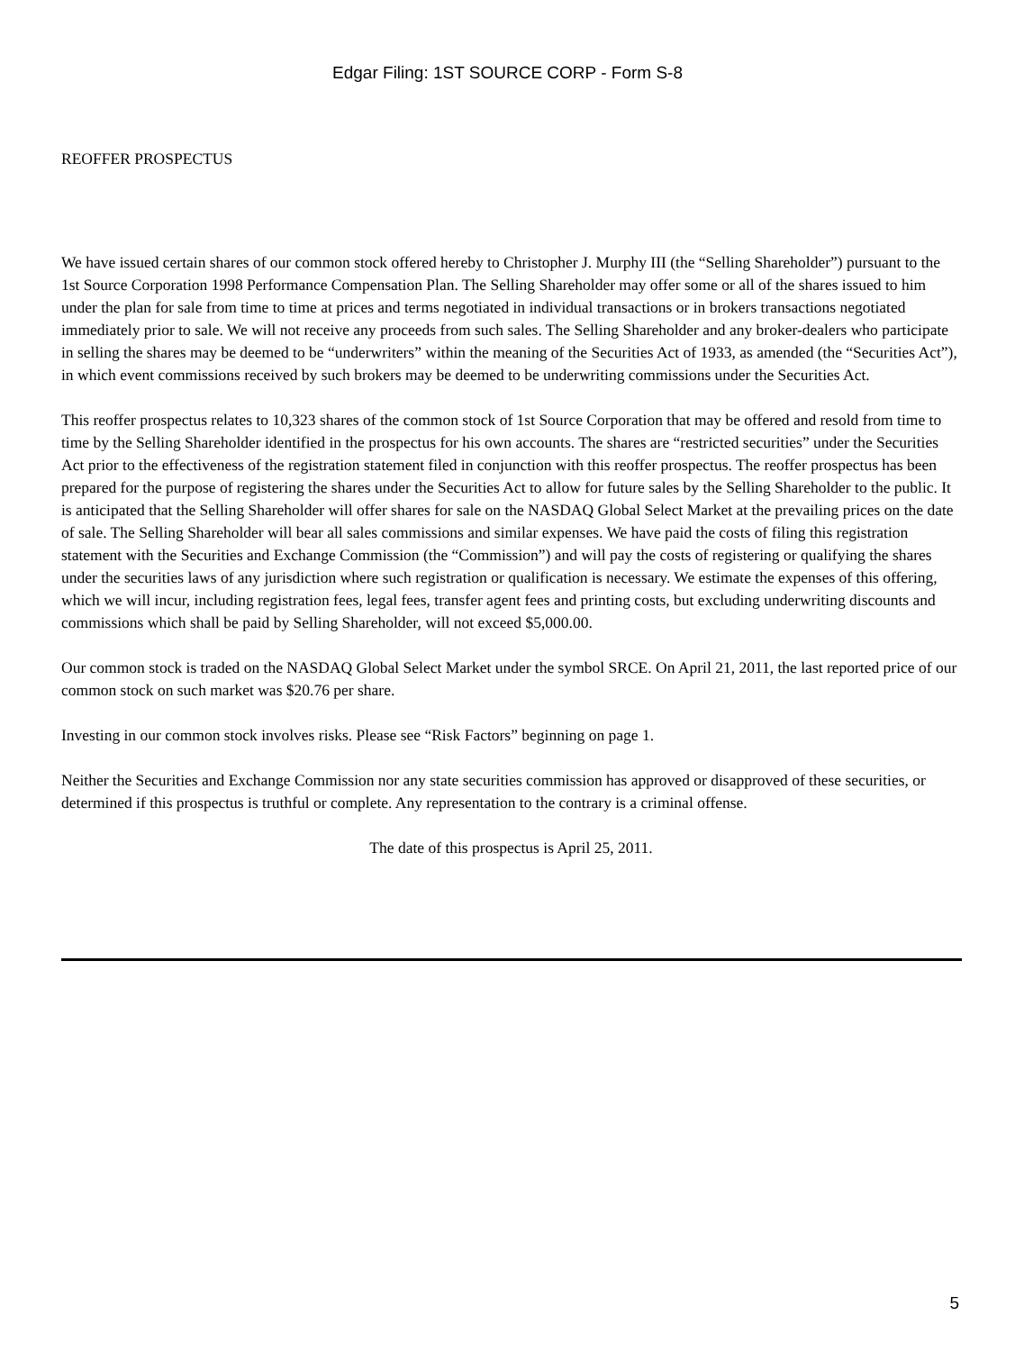Edgar Filing: 1ST SOURCE CORP - Form S-8
REOFFER PROSPECTUS
We have issued certain shares of our common stock offered hereby to Christopher J. Murphy III (the “Selling Shareholder”) pursuant to the 1st Source Corporation 1998 Performance Compensation Plan. The Selling Shareholder may offer some or all of the shares issued to him under the plan for sale from time to time at prices and terms negotiated in individual transactions or in brokers transactions negotiated immediately prior to sale. We will not receive any proceeds from such sales. The Selling Shareholder and any broker-dealers who participate in selling the shares may be deemed to be “underwriters” within the meaning of the Securities Act of 1933, as amended (the “Securities Act”), in which event commissions received by such brokers may be deemed to be underwriting commissions under the Securities Act.
This reoffer prospectus relates to 10,323 shares of the common stock of 1st Source Corporation that may be offered and resold from time to time by the Selling Shareholder identified in the prospectus for his own accounts. The shares are “restricted securities” under the Securities Act prior to the effectiveness of the registration statement filed in conjunction with this reoffer prospectus. The reoffer prospectus has been prepared for the purpose of registering the shares under the Securities Act to allow for future sales by the Selling Shareholder to the public. It is anticipated that the Selling Shareholder will offer shares for sale on the NASDAQ Global Select Market at the prevailing prices on the date of sale. The Selling Shareholder will bear all sales commissions and similar expenses. We have paid the costs of filing this registration statement with the Securities and Exchange Commission (the “Commission”) and will pay the costs of registering or qualifying the shares under the securities laws of any jurisdiction where such registration or qualification is necessary. We estimate the expenses of this offering, which we will incur, including registration fees, legal fees, transfer agent fees and printing costs, but excluding underwriting discounts and commissions which shall be paid by Selling Shareholder, will not exceed $5,000.00.
Our common stock is traded on the NASDAQ Global Select Market under the symbol SRCE. On April 21, 2011, the last reported price of our common stock on such market was $20.76 per share.
Investing in our common stock involves risks. Please see “Risk Factors” beginning on page 1.
Neither the Securities and Exchange Commission nor any state securities commission has approved or disapproved of these securities, or determined if this prospectus is truthful or complete. Any representation to the contrary is a criminal offense.
The date of this prospectus is April 25, 2011.
5